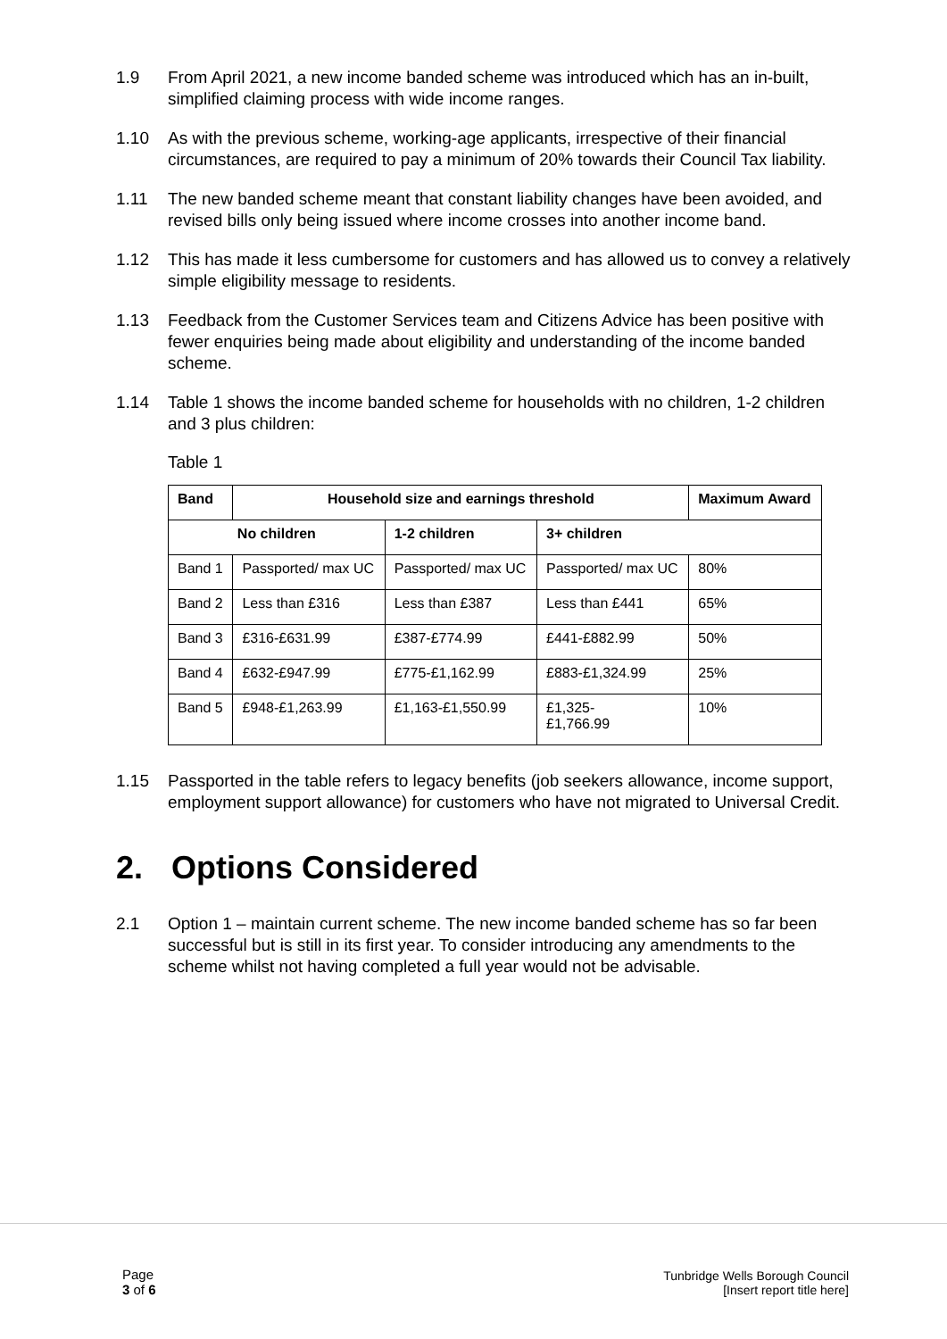1.9 From April 2021, a new income banded scheme was introduced which has an in-built, simplified claiming process with wide income ranges.
1.10 As with the previous scheme, working-age applicants, irrespective of their financial circumstances, are required to pay a minimum of 20% towards their Council Tax liability.
1.11 The new banded scheme meant that constant liability changes have been avoided, and revised bills only being issued where income crosses into another income band.
1.12 This has made it less cumbersome for customers and has allowed us to convey a relatively simple eligibility message to residents.
1.13 Feedback from the Customer Services team and Citizens Advice has been positive with fewer enquiries being made about eligibility and understanding of the income banded scheme.
1.14 Table 1 shows the income banded scheme for households with no children, 1-2 children and 3 plus children:
Table 1
| Band | Household size and earnings threshold | | | Maximum Award |
| --- | --- | --- | --- | --- |
| No children | | 1-2 children | 3+ children | |
| Band 1 | Passported/ max UC | Passported/ max UC | Passported/ max UC | 80% |
| Band 2 | Less than £316 | Less than £387 | Less than £441 | 65% |
| Band 3 | £316-£631.99 | £387-£774.99 | £441-£882.99 | 50% |
| Band 4 | £632-£947.99 | £775-£1,162.99 | £883-£1,324.99 | 25% |
| Band 5 | £948-£1,263.99 | £1,163-£1,550.99 | £1,325- £1,766.99 | 10% |
1.15 Passported in the table refers to legacy benefits (job seekers allowance, income support, employment support allowance) for customers who have not migrated to Universal Credit.
2. Options Considered
2.1 Option 1 – maintain current scheme. The new income banded scheme has so far been successful but is still in its first year. To consider introducing any amendments to the scheme whilst not having completed a full year would not be advisable.
Page
3 of 6
Tunbridge Wells Borough Council
[Insert report title here]